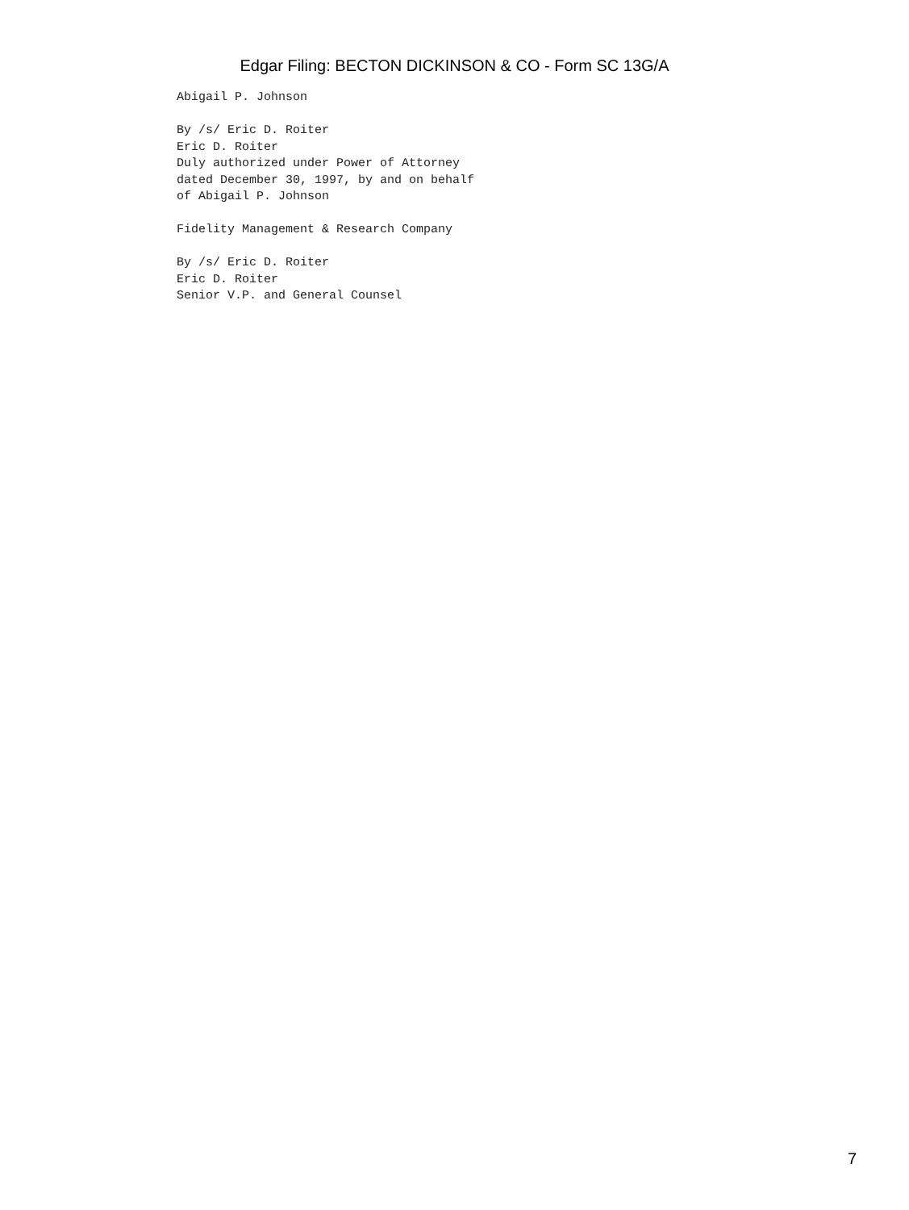Edgar Filing: BECTON DICKINSON & CO - Form SC 13G/A
Abigail P. Johnson

By /s/ Eric D. Roiter
Eric D. Roiter
Duly authorized under Power of Attorney
dated December 30, 1997, by and on behalf
of Abigail P. Johnson

Fidelity Management & Research Company

By /s/ Eric D. Roiter
Eric D. Roiter
Senior V.P. and General Counsel
7